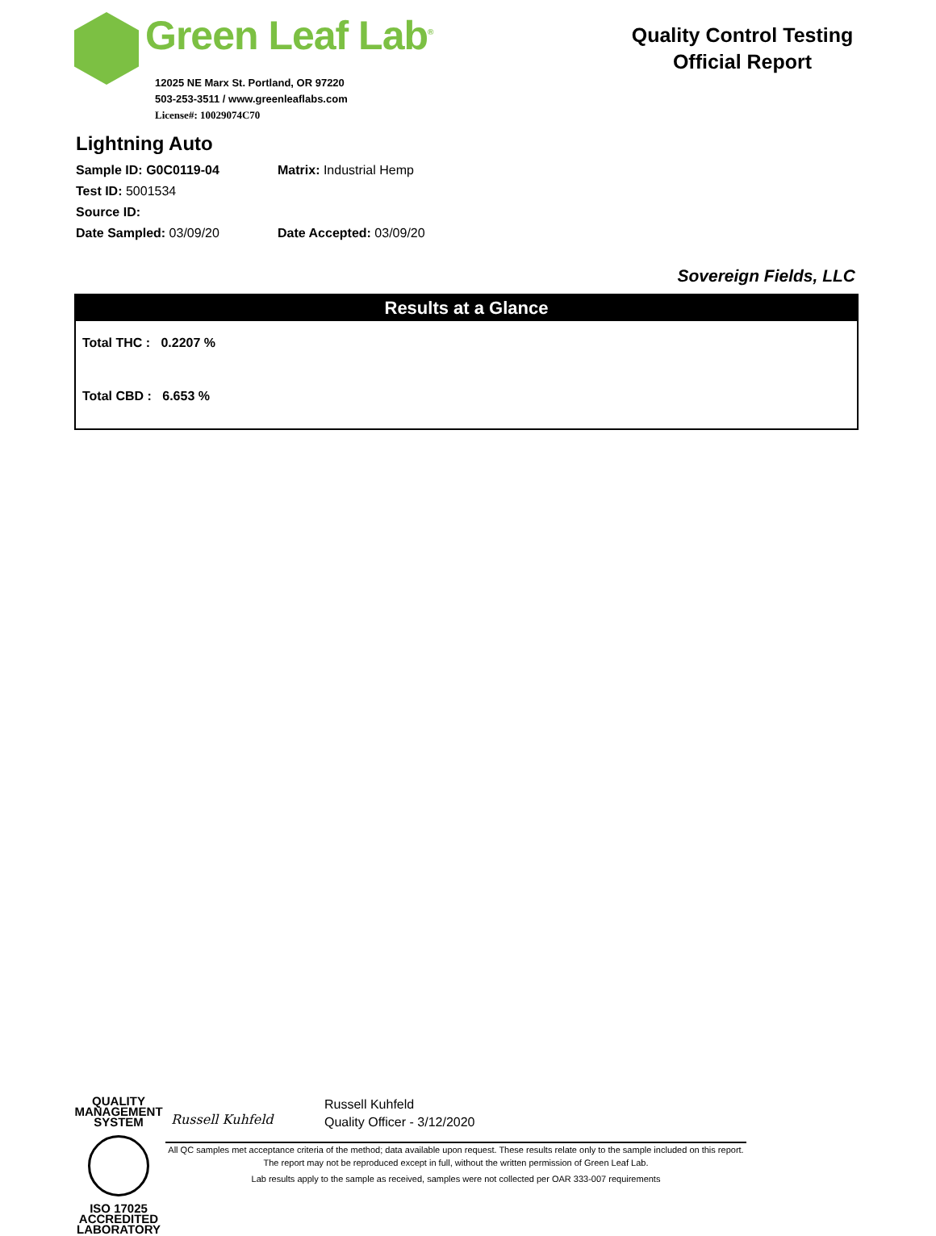Green Leaf Lab<sup>®</sup>
12025 NE Marx St. Portland, OR 97220
503-253-3511 / www.greenleaflabs.com
License#: 10029074C70
Quality Control Testing Official Report
Lightning Auto
Sample ID: G0C0119-04 Matrix: Industrial Hemp
Test ID: 5001534
Source ID:
Date Sampled: 03/09/20 Date Accepted: 03/09/20
Sovereign Fields, LLC
Results at a Glance
Total THC : 0.2207 %
Total CBD : 6.653 %
QUALITY MANAGEMENT SYSTEM
ISO 17025
ACCREDITED
LABORATORY
Russell Kuhfeld
Russell Kuhfeld
Quality Officer - 3/12/2020
All QC samples met acceptance criteria of the method; data available upon request. These results relate only to the sample included on this report. The report may not be reproduced except in full, without the written permission of Green Leaf Lab.
Lab results apply to the sample as received, samples were not collected per OAR 333-007 requirements